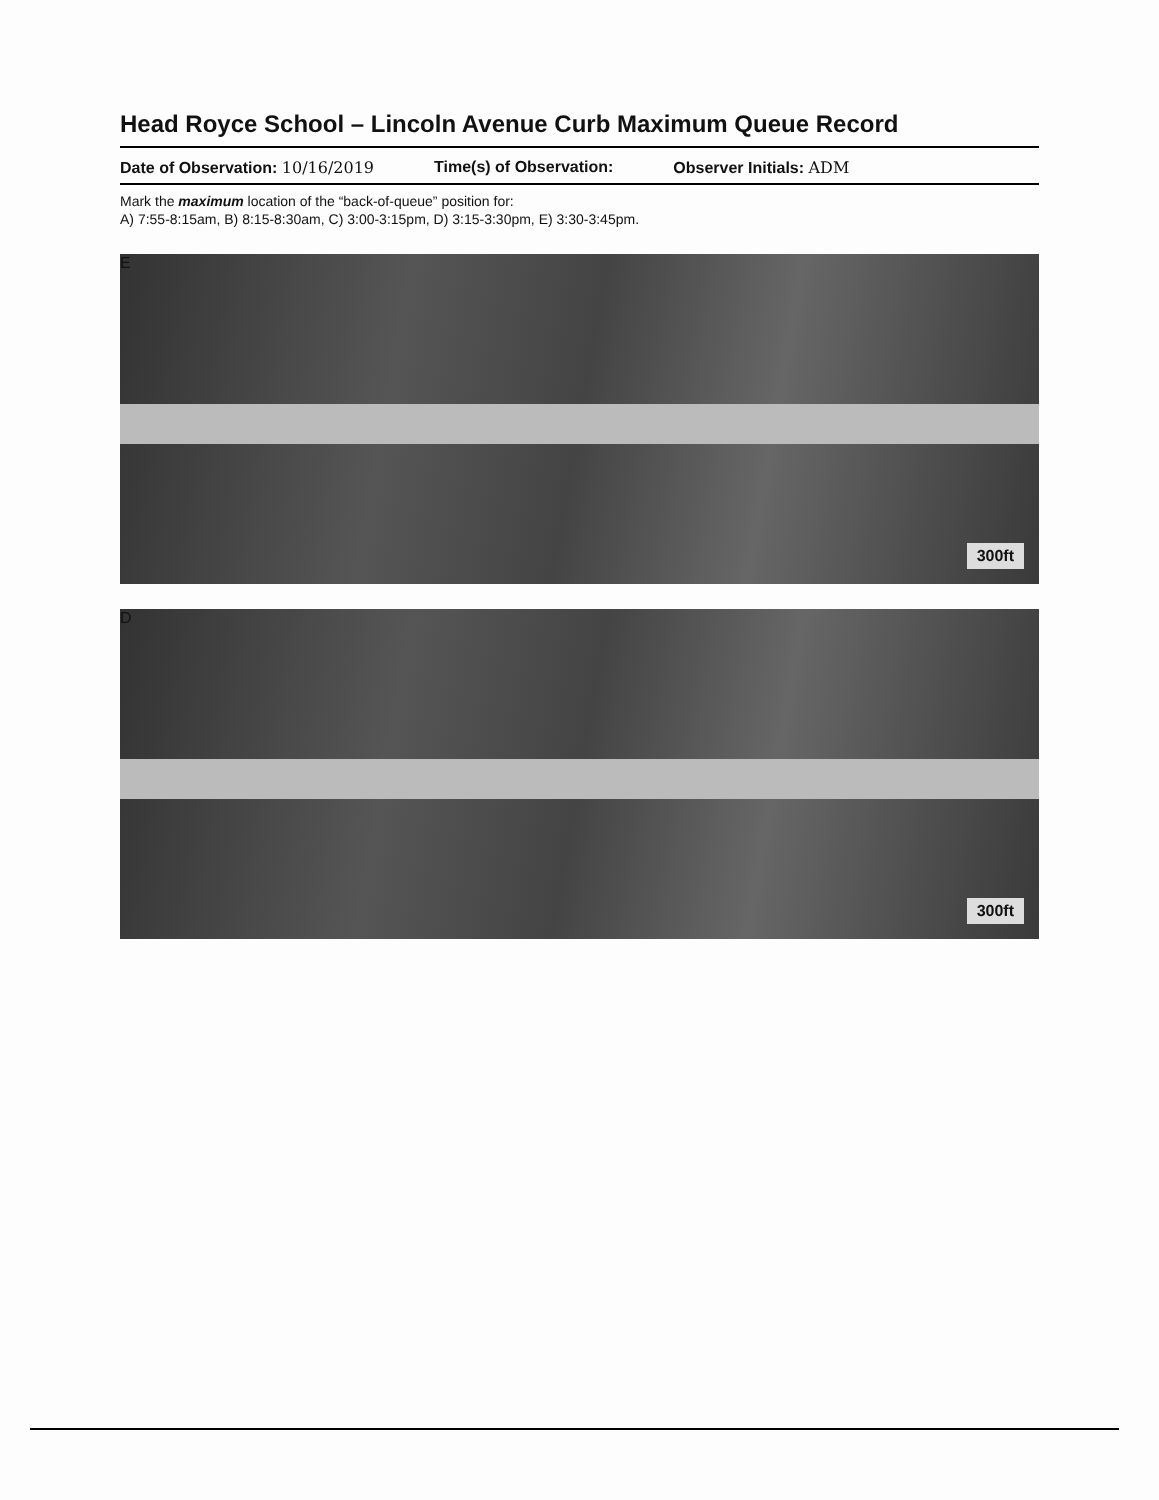Head Royce School – Lincoln Avenue Curb Maximum Queue Record
Date of Observation: 10/16/2019 Time(s) of Observation: Observer Initials: ADM
Mark the maximum location of the “back-of-queue” position for:
A) 7:55-8:15am, B) 8:15-8:30am, C) 3:00-3:15pm, D) 3:15-3:30pm, E) 3:30-3:45pm.
E
300ft
D
300ft